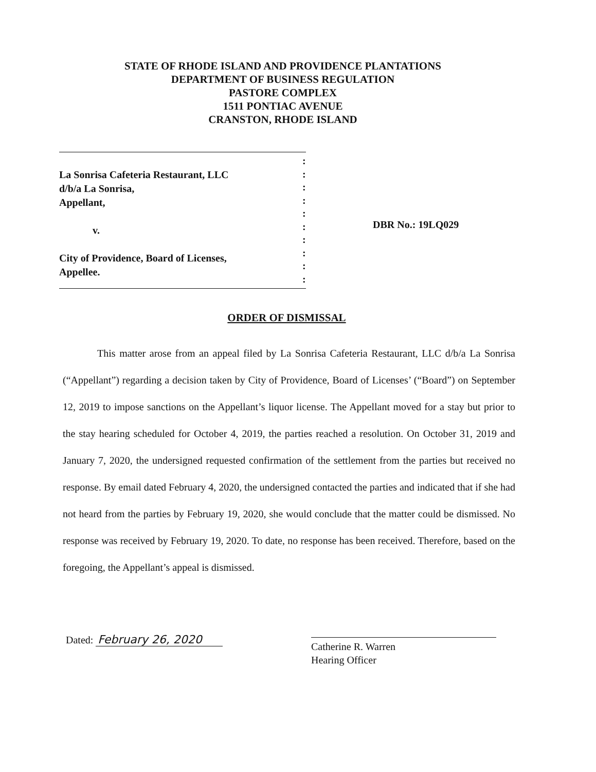STATE OF RHODE ISLAND AND PROVIDENCE PLANTATIONS
DEPARTMENT OF BUSINESS REGULATION
PASTORE COMPLEX
1511 PONTIAC AVENUE
CRANSTON, RHODE ISLAND
La Sonrisa Cafeteria Restaurant, LLC
d/b/a La Sonrisa,
Appellant,
v.
City of Providence, Board of Licenses,
Appellee.
:
:
:
:
:
:
:
:
:
:
DBR No.: 19LQ029
ORDER OF DISMISSAL
This matter arose from an appeal filed by La Sonrisa Cafeteria Restaurant, LLC d/b/a La Sonrisa (“Appellant”) regarding a decision taken by City of Providence, Board of Licenses’ (“Board”) on September 12, 2019 to impose sanctions on the Appellant’s liquor license. The Appellant moved for a stay but prior to the stay hearing scheduled for October 4, 2019, the parties reached a resolution. On October 31, 2019 and January 7, 2020, the undersigned requested confirmation of the settlement from the parties but received no response. By email dated February 4, 2020, the undersigned contacted the parties and indicated that if she had not heard from the parties by February 19, 2020, she would conclude that the matter could be dismissed. No response was received by February 19, 2020. To date, no response has been received. Therefore, based on the foregoing, the Appellant’s appeal is dismissed.
Dated: February 26, 2020
Catherine R. Warren
Hearing Officer